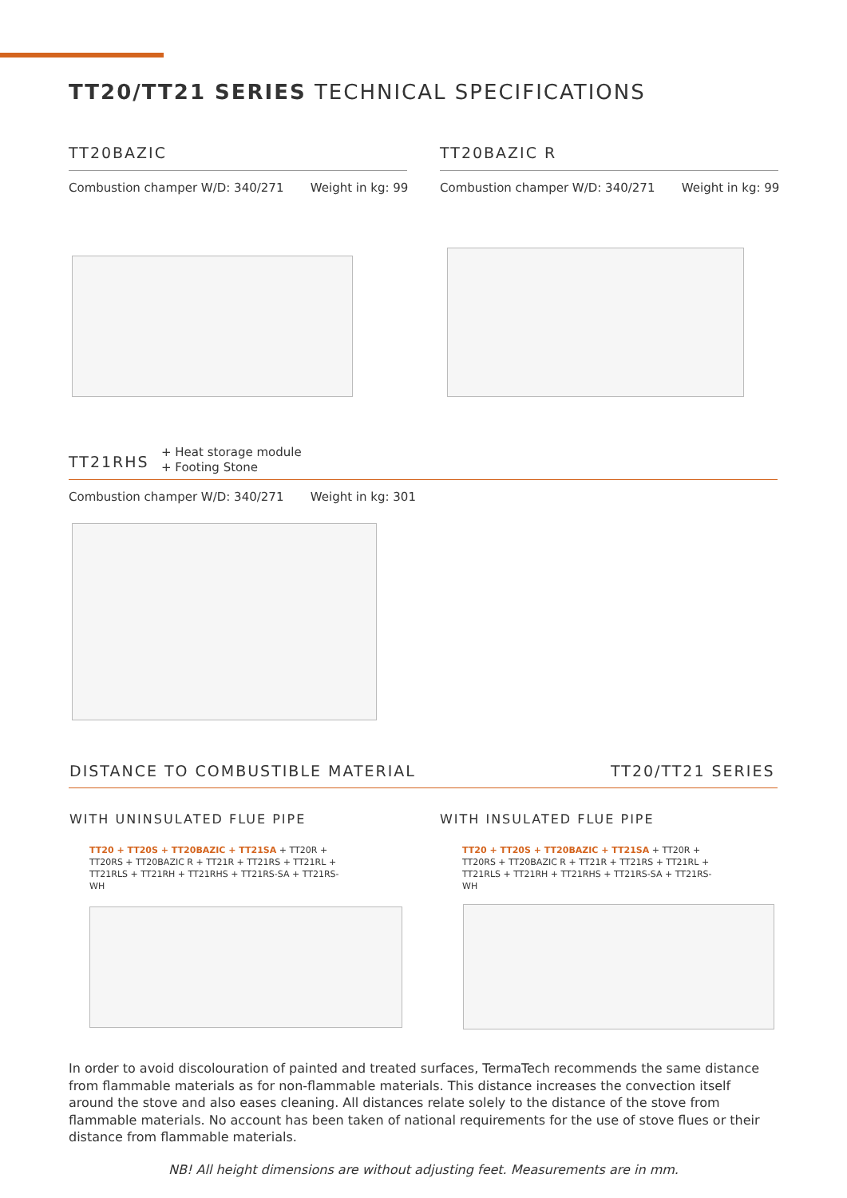TT20/TT21 SERIES TECHNICAL SPECIFICATIONS
TT20BAZIC TT20BAZIC R
Combustion champer W/D: 340/271 Weight in kg: 99
Combustion champer W/D: 340/271 Weight in kg: 99
TT21RHS
+ Heat storage module
+ Footing Stone
Combustion champer W/D: 340/271 Weight in kg: 301
DISTANCE TO COMBUSTIBLE MATERIAL
TT20/TT21 SERIES
WITH UNINSULATED FLUE PIPE WITH INSULATED FLUE PIPE
TT20 + TT20S + TT20BAZIC + TT21SA + TT20R + TT20RS + TT20BAZIC R + TT21R + TT21RS + TT21RL + TT21RLS + TT21RH + TT21RHS + TT21RS-SA + TT21RS-WH
TT20 + TT20S + TT20BAZIC + TT21SA + TT20R + TT20RS + TT20BAZIC R + TT21R + TT21RS + TT21RL + TT21RLS + TT21RH + TT21RHS + TT21RS-SA + TT21RS-WH
In order to avoid discolouration of painted and treated surfaces, TermaTech recommends the same distance from flammable materials as for non-flammable materials. This distance increases the convection itself around the stove and also eases cleaning. All distances relate solely to the distance of the stove from flammable materials. No account has been taken of national requirements for the use of stove flues or their distance from flammable materials.
NB! All height dimensions are without adjusting feet. Measurements are in mm.